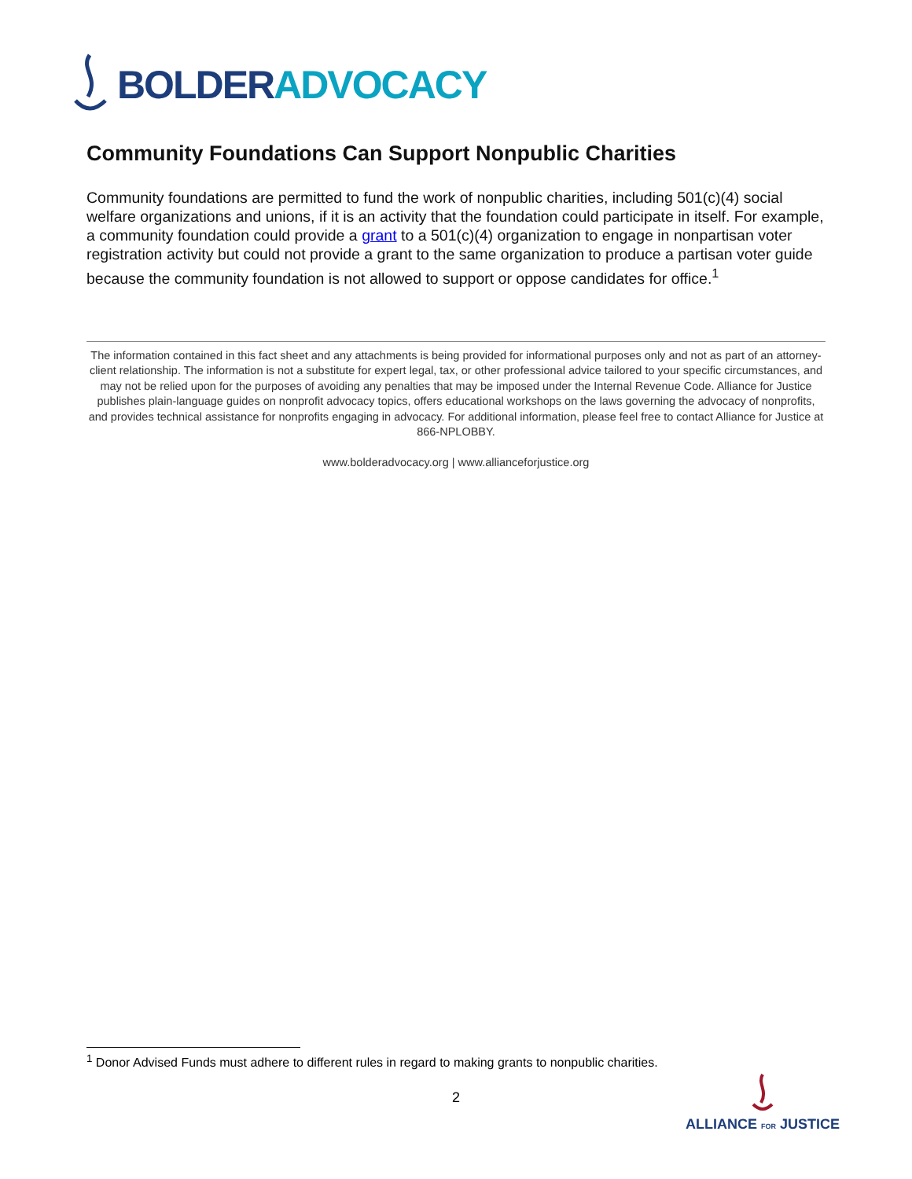BOLDER ADVOCACY
Community Foundations Can Support Nonpublic Charities
Community foundations are permitted to fund the work of nonpublic charities, including 501(c)(4) social welfare organizations and unions, if it is an activity that the foundation could participate in itself. For example, a community foundation could provide a grant to a 501(c)(4) organization to engage in nonpartisan voter registration activity but could not provide a grant to the same organization to produce a partisan voter guide because the community foundation is not allowed to support or oppose candidates for office.<sup>1</sup>
The information contained in this fact sheet and any attachments is being provided for informational purposes only and not as part of an attorney-client relationship. The information is not a substitute for expert legal, tax, or other professional advice tailored to your specific circumstances, and may not be relied upon for the purposes of avoiding any penalties that may be imposed under the Internal Revenue Code. Alliance for Justice publishes plain-language guides on nonprofit advocacy topics, offers educational workshops on the laws governing the advocacy of nonprofits, and provides technical assistance for nonprofits engaging in advocacy. For additional information, please feel free to contact Alliance for Justice at 866-NPLOBBY.
www.bolderadvocacy.org | www.allianceforjustice.org
<sup>1</sup> Donor Advised Funds must adhere to different rules in regard to making grants to nonpublic charities.
2
ALLIANCE FOR JUSTICE